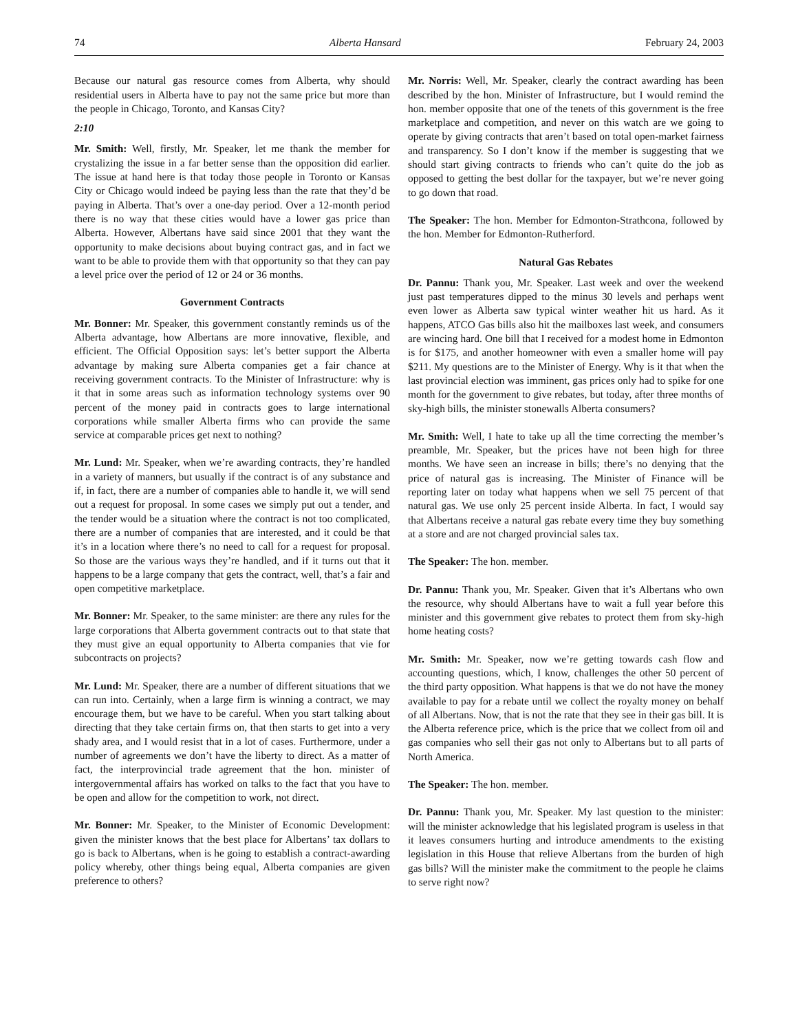74 Alberta Hansard February 24, 2003
Because our natural gas resource comes from Alberta, why should residential users in Alberta have to pay not the same price but more than the people in Chicago, Toronto, and Kansas City?
2:10
Mr. Smith: Well, firstly, Mr. Speaker, let me thank the member for crystalizing the issue in a far better sense than the opposition did earlier. The issue at hand here is that today those people in Toronto or Kansas City or Chicago would indeed be paying less than the rate that they’d be paying in Alberta. That’s over a one-day period. Over a 12-month period there is no way that these cities would have a lower gas price than Alberta. However, Albertans have said since 2001 that they want the opportunity to make decisions about buying contract gas, and in fact we want to be able to provide them with that opportunity so that they can pay a level price over the period of 12 or 24 or 36 months.
Government Contracts
Mr. Bonner: Mr. Speaker, this government constantly reminds us of the Alberta advantage, how Albertans are more innovative, flexible, and efficient. The Official Opposition says: let’s better support the Alberta advantage by making sure Alberta companies get a fair chance at receiving government contracts. To the Minister of Infrastructure: why is it that in some areas such as information technology systems over 90 percent of the money paid in contracts goes to large international corporations while smaller Alberta firms who can provide the same service at comparable prices get next to nothing?
Mr. Lund: Mr. Speaker, when we’re awarding contracts, they’re handled in a variety of manners, but usually if the contract is of any substance and if, in fact, there are a number of companies able to handle it, we will send out a request for proposal. In some cases we simply put out a tender, and the tender would be a situation where the contract is not too complicated, there are a number of companies that are interested, and it could be that it’s in a location where there’s no need to call for a request for proposal. So those are the various ways they’re handled, and if it turns out that it happens to be a large company that gets the contract, well, that’s a fair and open competitive marketplace.
Mr. Bonner: Mr. Speaker, to the same minister: are there any rules for the large corporations that Alberta government contracts out to that state that they must give an equal opportunity to Alberta companies that vie for subcontracts on projects?
Mr. Lund: Mr. Speaker, there are a number of different situations that we can run into. Certainly, when a large firm is winning a contract, we may encourage them, but we have to be careful. When you start talking about directing that they take certain firms on, that then starts to get into a very shady area, and I would resist that in a lot of cases. Furthermore, under a number of agreements we don’t have the liberty to direct. As a matter of fact, the interprovincial trade agreement that the hon. minister of intergovernmental affairs has worked on talks to the fact that you have to be open and allow for the competition to work, not direct.
Mr. Bonner: Mr. Speaker, to the Minister of Economic Development: given the minister knows that the best place for Albertans’ tax dollars to go is back to Albertans, when is he going to establish a contract-awarding policy whereby, other things being equal, Alberta companies are given preference to others?
Mr. Norris: Well, Mr. Speaker, clearly the contract awarding has been described by the hon. Minister of Infrastructure, but I would remind the hon. member opposite that one of the tenets of this government is the free marketplace and competition, and never on this watch are we going to operate by giving contracts that aren’t based on total open-market fairness and transparency. So I don’t know if the member is suggesting that we should start giving contracts to friends who can’t quite do the job as opposed to getting the best dollar for the taxpayer, but we’re never going to go down that road.
The Speaker: The hon. Member for Edmonton-Strathcona, followed by the hon. Member for Edmonton-Rutherford.
Natural Gas Rebates
Dr. Pannu: Thank you, Mr. Speaker. Last week and over the weekend just past temperatures dipped to the minus 30 levels and perhaps went even lower as Alberta saw typical winter weather hit us hard. As it happens, ATCO Gas bills also hit the mailboxes last week, and consumers are wincing hard. One bill that I received for a modest home in Edmonton is for $175, and another homeowner with even a smaller home will pay $211. My questions are to the Minister of Energy. Why is it that when the last provincial election was imminent, gas prices only had to spike for one month for the government to give rebates, but today, after three months of sky-high bills, the minister stonewalls Alberta consumers?
Mr. Smith: Well, I hate to take up all the time correcting the member’s preamble, Mr. Speaker, but the prices have not been high for three months. We have seen an increase in bills; there’s no denying that the price of natural gas is increasing. The Minister of Finance will be reporting later on today what happens when we sell 75 percent of that natural gas. We use only 25 percent inside Alberta. In fact, I would say that Albertans receive a natural gas rebate every time they buy something at a store and are not charged provincial sales tax.
The Speaker: The hon. member.
Dr. Pannu: Thank you, Mr. Speaker. Given that it’s Albertans who own the resource, why should Albertans have to wait a full year before this minister and this government give rebates to protect them from sky-high home heating costs?
Mr. Smith: Mr. Speaker, now we’re getting towards cash flow and accounting questions, which, I know, challenges the other 50 percent of the third party opposition. What happens is that we do not have the money available to pay for a rebate until we collect the royalty money on behalf of all Albertans. Now, that is not the rate that they see in their gas bill. It is the Alberta reference price, which is the price that we collect from oil and gas companies who sell their gas not only to Albertans but to all parts of North America.
The Speaker: The hon. member.
Dr. Pannu: Thank you, Mr. Speaker. My last question to the minister: will the minister acknowledge that his legislated program is useless in that it leaves consumers hurting and introduce amendments to the existing legislation in this House that relieve Albertans from the burden of high gas bills? Will the minister make the commitment to the people he claims to serve right now?